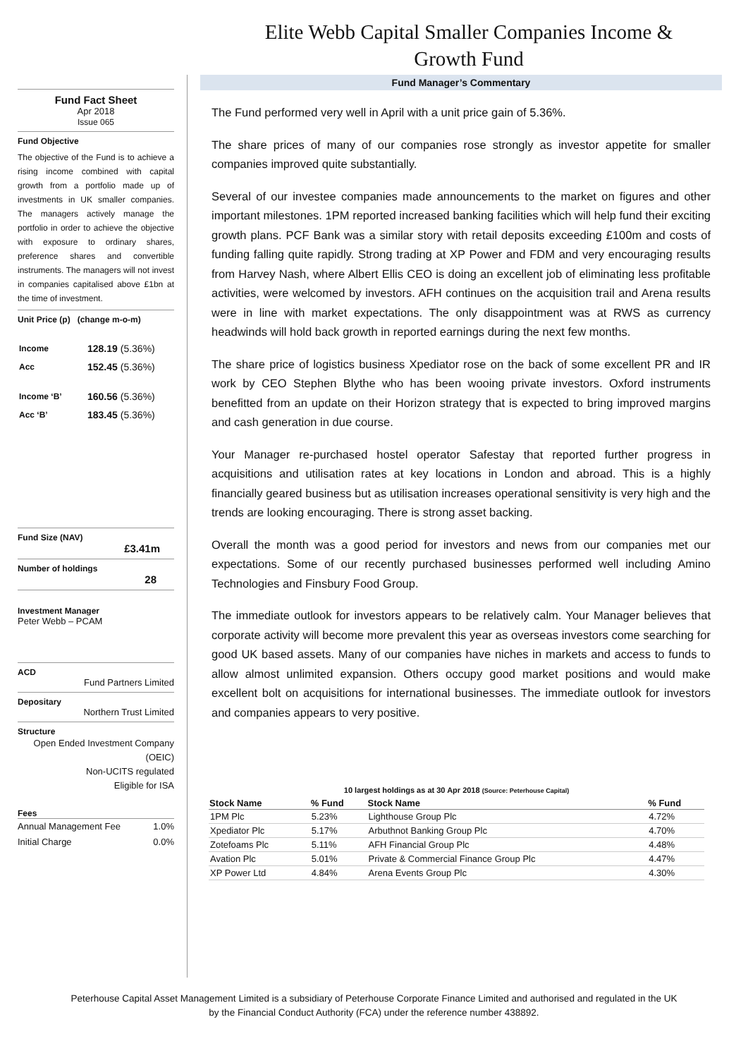Elite Webb Capital Smaller Companies Income & Growth Fund
Fund Fact Sheet
Apr 2018
Issue 065
Fund Objective
The objective of the Fund is to achieve a rising income combined with capital growth from a portfolio made up of investments in UK smaller companies. The managers actively manage the portfolio in order to achieve the objective with exposure to ordinary shares, preference shares and convertible instruments. The managers will not invest in companies capitalised above £1bn at the time of investment.
Unit Price (p) (change m-o-m)
| Income | 128.19 (5.36%) |
| Acc | 152.45 (5.36%) |
| Income ‘B’ | 160.56 (5.36%) |
| Acc ‘B’ | 183.45 (5.36%) |
Fund Size (NAV)
£3.41m
Number of holdings
28
Investment Manager
Peter Webb – PCAM
ACD
Fund Partners Limited
Depositary
Northern Trust Limited
Structure
Open Ended Investment Company
(OEIC)
Non-UCITS regulated
Eligible for ISA
Fees
Annual Management Fee 1.0%
Initial Charge 0.0%
Fund Manager’s Commentary
The Fund performed very well in April with a unit price gain of 5.36%.
The share prices of many of our companies rose strongly as investor appetite for smaller companies improved quite substantially.
Several of our investee companies made announcements to the market on figures and other important milestones. 1PM reported increased banking facilities which will help fund their exciting growth plans. PCF Bank was a similar story with retail deposits exceeding £100m and costs of funding falling quite rapidly. Strong trading at XP Power and FDM and very encouraging results from Harvey Nash, where Albert Ellis CEO is doing an excellent job of eliminating less profitable activities, were welcomed by investors. AFH continues on the acquisition trail and Arena results were in line with market expectations. The only disappointment was at RWS as currency headwinds will hold back growth in reported earnings during the next few months.
The share price of logistics business Xpediator rose on the back of some excellent PR and IR work by CEO Stephen Blythe who has been wooing private investors. Oxford instruments benefitted from an update on their Horizon strategy that is expected to bring improved margins and cash generation in due course.
Your Manager re-purchased hostel operator Safestay that reported further progress in acquisitions and utilisation rates at key locations in London and abroad. This is a highly financially geared business but as utilisation increases operational sensitivity is very high and the trends are looking encouraging. There is strong asset backing.
Overall the month was a good period for investors and news from our companies met our expectations. Some of our recently purchased businesses performed well including Amino Technologies and Finsbury Food Group.
The immediate outlook for investors appears to be relatively calm. Your Manager believes that corporate activity will become more prevalent this year as overseas investors come searching for good UK based assets. Many of our companies have niches in markets and access to funds to allow almost unlimited expansion. Others occupy good market positions and would make excellent bolt on acquisitions for international businesses. The immediate outlook for investors and companies appears to very positive.
10 largest holdings as at 30 Apr 2018 (Source: Peterhouse Capital)
| Stock Name | % Fund | Stock Name | % Fund |
| --- | --- | --- | --- |
| 1PM Plc | 5.23% | Lighthouse Group Plc | 4.72% |
| Xpediator Plc | 5.17% | Arbuthnot Banking Group Plc | 4.70% |
| Zotefoams Plc | 5.11% | AFH Financial Group Plc | 4.48% |
| Avation Plc | 5.01% | Private & Commercial Finance Group Plc | 4.47% |
| XP Power Ltd | 4.84% | Arena Events Group Plc | 4.30% |
Peterhouse Capital Asset Management Limited is a subsidiary of Peterhouse Corporate Finance Limited and authorised and regulated in the UK
by the Financial Conduct Authority (FCA) under the reference number 438892.